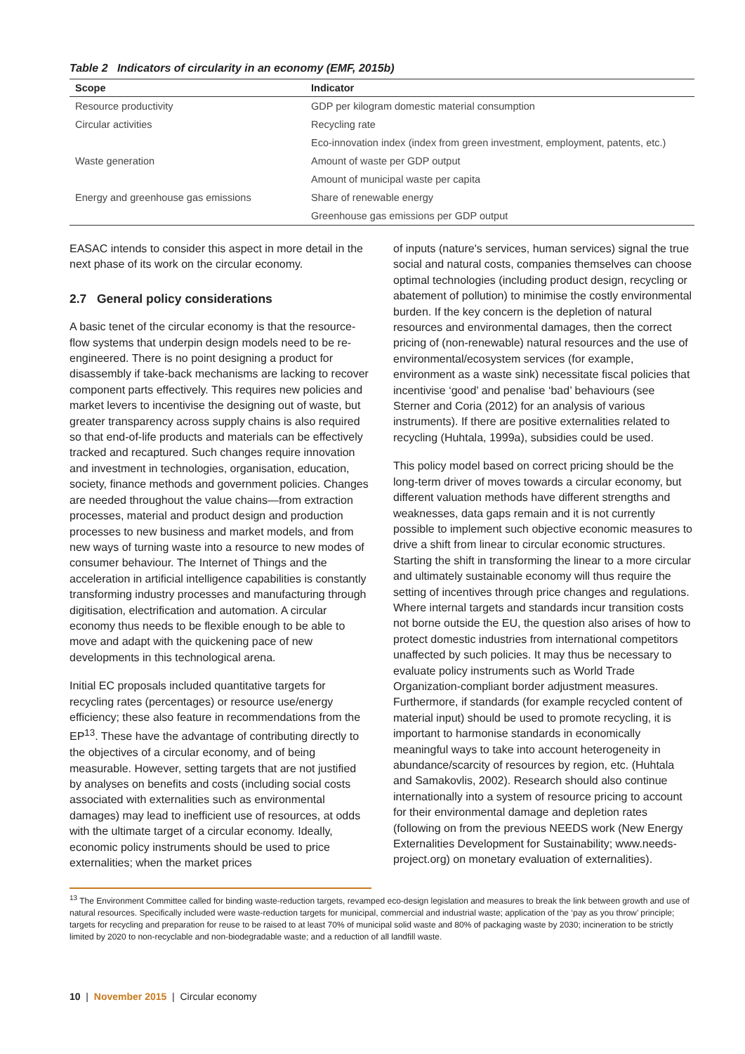Table 2 Indicators of circularity in an economy (EMF, 2015b)
| Scope | Indicator |
| --- | --- |
| Resource productivity | GDP per kilogram domestic material consumption |
| Circular activities | Recycling rate |
| | Eco-innovation index (index from green investment, employment, patents, etc.) |
| Waste generation | Amount of waste per GDP output |
| | Amount of municipal waste per capita |
| Energy and greenhouse gas emissions | Share of renewable energy |
| | Greenhouse gas emissions per GDP output |
EASAC intends to consider this aspect in more detail in the next phase of its work on the circular economy.
2.7 General policy considerations
A basic tenet of the circular economy is that the resource-flow systems that underpin design models need to be re-engineered. There is no point designing a product for disassembly if take-back mechanisms are lacking to recover component parts effectively. This requires new policies and market levers to incentivise the designing out of waste, but greater transparency across supply chains is also required so that end-of-life products and materials can be effectively tracked and recaptured. Such changes require innovation and investment in technologies, organisation, education, society, finance methods and government policies. Changes are needed throughout the value chains—from extraction processes, material and product design and production processes to new business and market models, and from new ways of turning waste into a resource to new modes of consumer behaviour. The Internet of Things and the acceleration in artificial intelligence capabilities is constantly transforming industry processes and manufacturing through digitisation, electrification and automation. A circular economy thus needs to be flexible enough to be able to move and adapt with the quickening pace of new developments in this technological arena.
Initial EC proposals included quantitative targets for recycling rates (percentages) or resource use/energy efficiency; these also feature in recommendations from the EP<sup>13</sup>. These have the advantage of contributing directly to the objectives of a circular economy, and of being measurable. However, setting targets that are not justified by analyses on benefits and costs (including social costs associated with externalities such as environmental damages) may lead to inefficient use of resources, at odds with the ultimate target of a circular economy. Ideally, economic policy instruments should be used to price externalities; when the market prices
of inputs (nature's services, human services) signal the true social and natural costs, companies themselves can choose optimal technologies (including product design, recycling or abatement of pollution) to minimise the costly environmental burden. If the key concern is the depletion of natural resources and environmental damages, then the correct pricing of (non-renewable) natural resources and the use of environmental/ecosystem services (for example, environment as a waste sink) necessitate fiscal policies that incentivise ‘good’ and penalise ‘bad’ behaviours (see Sterner and Coria (2012) for an analysis of various instruments). If there are positive externalities related to recycling (Huhtala, 1999a), subsidies could be used.
This policy model based on correct pricing should be the long-term driver of moves towards a circular economy, but different valuation methods have different strengths and weaknesses, data gaps remain and it is not currently possible to implement such objective economic measures to drive a shift from linear to circular economic structures. Starting the shift in transforming the linear to a more circular and ultimately sustainable economy will thus require the setting of incentives through price changes and regulations. Where internal targets and standards incur transition costs not borne outside the EU, the question also arises of how to protect domestic industries from international competitors unaffected by such policies. It may thus be necessary to evaluate policy instruments such as World Trade Organization-compliant border adjustment measures. Furthermore, if standards (for example recycled content of material input) should be used to promote recycling, it is important to harmonise standards in economically meaningful ways to take into account heterogeneity in abundance/scarcity of resources by region, etc. (Huhtala and Samakovlis, 2002). Research should also continue internationally into a system of resource pricing to account for their environmental damage and depletion rates (following on from the previous NEEDS work (New Energy Externalities Development for Sustainability; www.needs-project.org) on monetary evaluation of externalities).
<sup>13</sup> The Environment Committee called for binding waste-reduction targets, revamped eco-design legislation and measures to break the link between growth and use of natural resources. Specifically included were waste-reduction targets for municipal, commercial and industrial waste; application of the ‘pay as you throw’ principle; targets for recycling and preparation for reuse to be raised to at least 70% of municipal solid waste and 80% of packaging waste by 2030; incineration to be strictly limited by 2020 to non-recyclable and non-biodegradable waste; and a reduction of all landfill waste.
10 | November 2015 | Circular economy